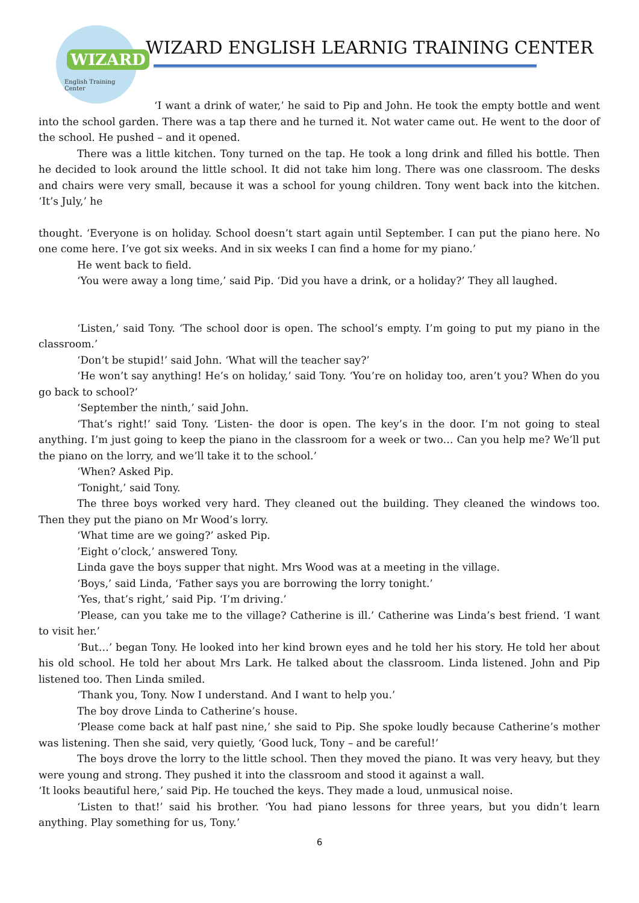WIZARD
English Training Center
WIZARD ENGLISH LEARNIG TRAINING CENTER
‘I want a drink of water,’ he said to Pip and John. He took the empty bottle and went into the school garden. There was a tap there and he turned it. Not water came out. He went to the door of the school. He pushed – and it opened.
There was a little kitchen. Tony turned on the tap. He took a long drink and filled his bottle. Then he decided to look around the little school. It did not take him long. There was one classroom. The desks and chairs were very small, because it was a school for young children. Tony went back into the kitchen. ‘It’s July,’ he
thought. ‘Everyone is on holiday. School doesn’t start again until September. I can put the piano here. No one come here. I’ve got six weeks. And in six weeks I can find a home for my piano.’
He went back to field.
‘You were away a long time,’ said Pip. ‘Did you have a drink, or a holiday?’ They all laughed.
‘Listen,’ said Tony. ‘The school door is open. The school’s empty. I’m going to put my piano in the classroom.’
‘Don’t be stupid!’ said John. ‘What will the teacher say?’
‘He won’t say anything! He’s on holiday,’ said Tony. ‘You’re on holiday too, aren’t you? When do you go back to school?’
‘September the ninth,’ said John.
‘That’s right!’ said Tony. ‘Listen- the door is open. The key’s in the door. I’m not going to steal anything. I’m just going to keep the piano in the classroom for a week or two… Can you help me? We’ll put the piano on the lorry, and we’ll take it to the school.’
‘When? Asked Pip.
‘Tonight,’ said Tony.
The three boys worked very hard. They cleaned out the building. They cleaned the windows too. Then they put the piano on Mr Wood’s lorry.
‘What time are we going?’ asked Pip.
’Eight o’clock,’ answered Tony.
Linda gave the boys supper that night. Mrs Wood was at a meeting in the village.
‘Boys,’ said Linda, ‘Father says you are borrowing the lorry tonight.’
‘Yes, that’s right,’ said Pip. ‘I’m driving.’
’Please, can you take me to the village? Catherine is ill.’ Catherine was Linda’s best friend. ‘I want to visit her.’
‘But…’ began Tony. He looked into her kind brown eyes and he told her his story. He told her about his old school. He told her about Mrs Lark. He talked about the classroom. Linda listened. John and Pip listened too. Then Linda smiled.
‘Thank you, Tony. Now I understand. And I want to help you.’
The boy drove Linda to Catherine’s house.
‘Please come back at half past nine,’ she said to Pip. She spoke loudly because Catherine’s mother was listening. Then she said, very quietly, ‘Good luck, Tony – and be careful!’
The boys drove the lorry to the little school. Then they moved the piano. It was very heavy, but they were young and strong. They pushed it into the classroom and stood it against a wall.
‘It looks beautiful here,’ said Pip. He touched the keys. They made a loud, unmusical noise.
‘Listen to that!’ said his brother. ‘You had piano lessons for three years, but you didn’t learn anything. Play something for us, Tony.’
6